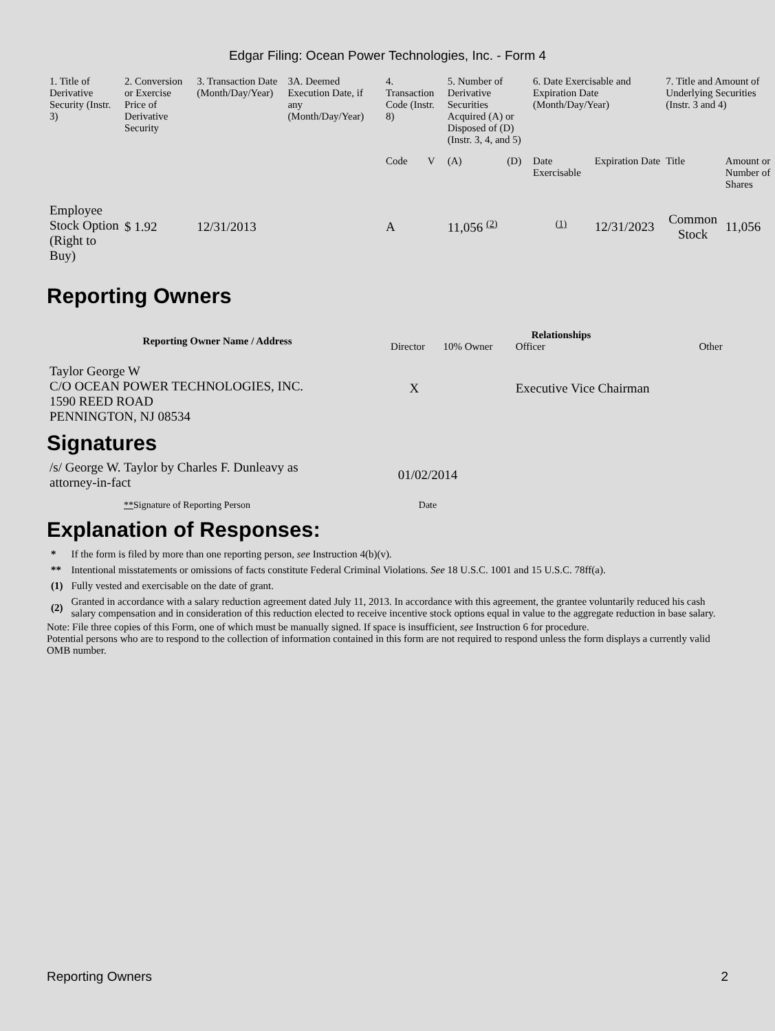Edgar Filing: Ocean Power Technologies, Inc. - Form 4
| 1. Title of Derivative Security (Instr. 3) | 2. Conversion or Exercise Price of Derivative Security | 3. Transaction Date (Month/Day/Year) | 3A. Deemed Execution Date, if any (Month/Day/Year) | 4. Transaction Code (Instr. 8) | | 5. Number of Derivative Securities Acquired (A) or Disposed of (D) (Instr. 3, 4, and 5) | | 6. Date Exercisable and Expiration Date (Month/Day/Year) | | 7. Title and Amount of Underlying Securities (Instr. 3 and 4) | |
| --- | --- | --- | --- | --- | --- | --- | --- | --- | --- | --- | --- |
| | | | | Code | V | (A) | (D) | Date Exercisable | Expiration Date | Title | Amount or Number of Shares |
| Employee Stock Option (Right to Buy) | $ 1.92 | 12/31/2013 | | A | | 11,056 <sup>(2)</sup> | | <sup>(1)</sup> | 12/31/2023 | Common Stock | 11,056 |
Reporting Owners
| Reporting Owner Name / Address | Relationships | | | |
| --- | --- | --- | --- | --- |
| | Director | 10% Owner | Officer | Other |
| Taylor George W C/O OCEAN POWER TECHNOLOGIES, INC. 1590 REED ROAD PENNINGTON, NJ 08534 | X | | Executive Vice Chairman | |
Signatures
| /s/ George W. Taylor by Charles F. Dunleavy as attorney-in-fact | 01/02/2014 |
| ** Signature of Reporting Person | Date |
Explanation of Responses:
| * | If the form is filed by more than one reporting person, see Instruction 4(b)(v). |
| ** | Intentional misstatements or omissions of facts constitute Federal Criminal Violations. See 18 U.S.C. 1001 and 15 U.S.C. 78ff(a). |
| (1) | Fully vested and exercisable on the date of grant. |
| (2) | Granted in accordance with a salary reduction agreement dated July 11, 2013. In accordance with this agreement, the grantee voluntarily reduced his cash salary compensation and in consideration of this reduction elected to receive incentive stock options equal in value to the aggregate reduction in base salary. |
Note: File three copies of this Form, one of which must be manually signed. If space is insufficient, see Instruction 6 for procedure.
Potential persons who are to respond to the collection of information contained in this form are not required to respond unless the form displays a currently valid OMB number.
Reporting Owners 2